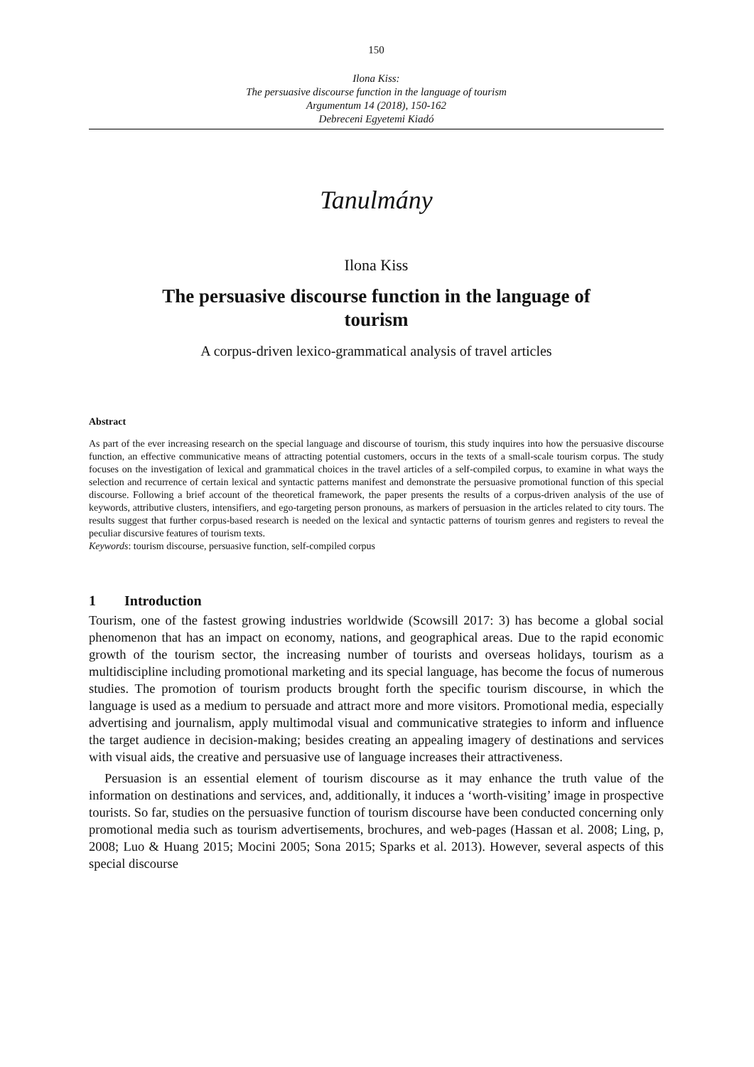150
Ilona Kiss:
The persuasive discourse function in the language of tourism
Argumentum 14 (2018), 150-162
Debreceni Egyetemi Kiadó
Tanulmány
Ilona Kiss
The persuasive discourse function in the language of
tourism
A corpus-driven lexico-grammatical analysis of travel articles
Abstract
As part of the ever increasing research on the special language and discourse of tourism, this study inquires into how the persuasive discourse function, an effective communicative means of attracting potential customers, occurs in the texts of a small-scale tourism corpus. The study focuses on the investigation of lexical and grammatical choices in the travel articles of a self-compiled corpus, to examine in what ways the selection and recurrence of certain lexical and syntactic patterns manifest and demonstrate the persuasive promotional function of this special discourse. Following a brief account of the theoretical framework, the paper presents the results of a corpus-driven analysis of the use of keywords, attributive clusters, intensifiers, and ego-targeting person pronouns, as markers of persuasion in the articles related to city tours. The results suggest that further corpus-based research is needed on the lexical and syntactic patterns of tourism genres and registers to reveal the peculiar discursive features of tourism texts.
Keywords: tourism discourse, persuasive function, self-compiled corpus
1 Introduction
Tourism, one of the fastest growing industries worldwide (Scowsill 2017: 3) has become a global social phenomenon that has an impact on economy, nations, and geographical areas. Due to the rapid economic growth of the tourism sector, the increasing number of tourists and overseas holidays, tourism as a multidiscipline including promotional marketing and its special language, has become the focus of numerous studies. The promotion of tourism products brought forth the specific tourism discourse, in which the language is used as a medium to persuade and attract more and more visitors. Promotional media, especially advertising and journalism, apply multimodal visual and communicative strategies to inform and influence the target audience in decision-making; besides creating an appealing imagery of destinations and services with visual aids, the creative and persuasive use of language increases their attractiveness.
Persuasion is an essential element of tourism discourse as it may enhance the truth value of the information on destinations and services, and, additionally, it induces a ‘worth-visiting’ image in prospective tourists. So far, studies on the persuasive function of tourism discourse have been conducted concerning only promotional media such as tourism advertisements, brochures, and web-pages (Hassan et al. 2008; Ling, p, 2008; Luo & Huang 2015; Mocini 2005; Sona 2015; Sparks et al. 2013). However, several aspects of this special discourse